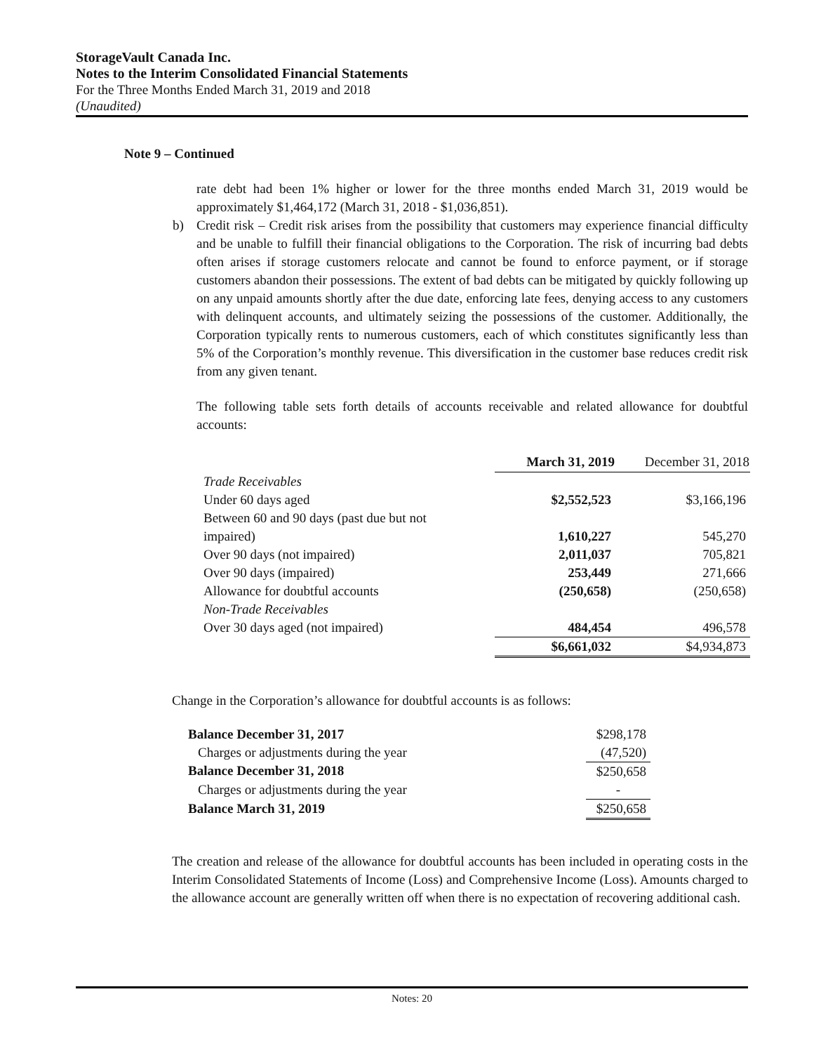StorageVault Canada Inc.
Notes to the Interim Consolidated Financial Statements
For the Three Months Ended March 31, 2019 and 2018
(Unaudited)
Note 9 – Continued
rate debt had been 1% higher or lower for the three months ended March 31, 2019 would be approximately $1,464,172 (March 31, 2018 - $1,036,851).
b) Credit risk – Credit risk arises from the possibility that customers may experience financial difficulty and be unable to fulfill their financial obligations to the Corporation. The risk of incurring bad debts often arises if storage customers relocate and cannot be found to enforce payment, or if storage customers abandon their possessions. The extent of bad debts can be mitigated by quickly following up on any unpaid amounts shortly after the due date, enforcing late fees, denying access to any customers with delinquent accounts, and ultimately seizing the possessions of the customer. Additionally, the Corporation typically rents to numerous customers, each of which constitutes significantly less than 5% of the Corporation’s monthly revenue. This diversification in the customer base reduces credit risk from any given tenant.
The following table sets forth details of accounts receivable and related allowance for doubtful accounts:
| | March 31, 2019 | December 31, 2018 |
| Trade Receivables | | |
| Under 60 days aged | $2,552,523 | $3,166,196 |
| Between 60 and 90 days (past due but not impaired) | 1,610,227 | 545,270 |
| Over 90 days (not impaired) | 2,011,037 | 705,821 |
| Over 90 days (impaired) | 253,449 | 271,666 |
| Allowance for doubtful accounts | (250,658) | (250,658) |
| Non-Trade Receivables | | |
| Over 30 days aged (not impaired) | 484,454 | 496,578 |
| | $6,661,032 | $4,934,873 |
Change in the Corporation’s allowance for doubtful accounts is as follows:
| Balance December 31, 2017 | $298,178 |
| Charges or adjustments during the year | (47,520) |
| Balance December 31, 2018 | $250,658 |
| Charges or adjustments during the year | - |
| Balance March 31, 2019 | $250,658 |
The creation and release of the allowance for doubtful accounts has been included in operating costs in the Interim Consolidated Statements of Income (Loss) and Comprehensive Income (Loss). Amounts charged to the allowance account are generally written off when there is no expectation of recovering additional cash.
Notes: 20